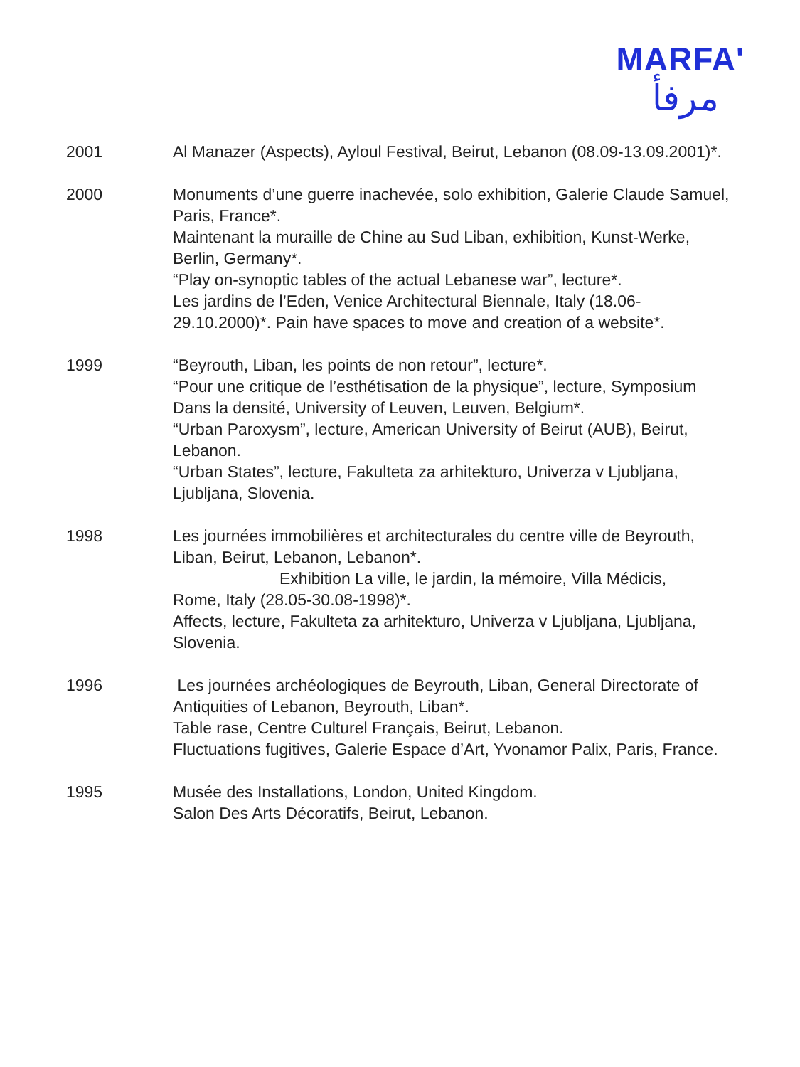MARFA'
مرفأ
2001 Al Manazer (Aspects), Ayloul Festival, Beirut, Lebanon (08.09-13.09.2001)*.
2000 Monuments d’une guerre inachevée, solo exhibition, Galerie Claude Samuel, Paris, France*.
Maintenant la muraille de Chine au Sud Liban, exhibition, Kunst-Werke, Berlin, Germany*.
“Play on-synoptic tables of the actual Lebanese war”, lecture*.
Les jardins de l’Eden, Venice Architectural Biennale, Italy (18.06-29.10.2000)*. Pain have spaces to move and creation of a website*.
1999 “Beyrouth, Liban, les points de non retour”, lecture*.
“Pour une critique de l’esthétisation de la physique”, lecture, Symposium Dans la densité, University of Leuven, Leuven, Belgium*.
“Urban Paroxysm”, lecture, American University of Beirut (AUB), Beirut, Lebanon.
“Urban States”, lecture, Fakulteta za arhitekturo, Univerza v Ljubljana, Ljubljana, Slovenia.
1998 Les journées immobilières et architecturales du centre ville de Beyrouth, Liban, Beirut, Lebanon, Lebanon*.
Exhibition La ville, le jardin, la mémoire, Villa Médicis,
Rome, Italy (28.05-30.08-1998)*.
Affects, lecture, Fakulteta za arhitekturo, Univerza v Ljubljana, Ljubljana, Slovenia.
1996 Les journées archéologiques de Beyrouth, Liban, General Directorate of Antiquities of Lebanon, Beyrouth, Liban*.
Table rase, Centre Culturel Français, Beirut, Lebanon.
Fluctuations fugitives, Galerie Espace d’Art, Yvonamor Palix, Paris, France.
1995 Musée des Installations, London, United Kingdom.
Salon Des Arts Décoratifs, Beirut, Lebanon.